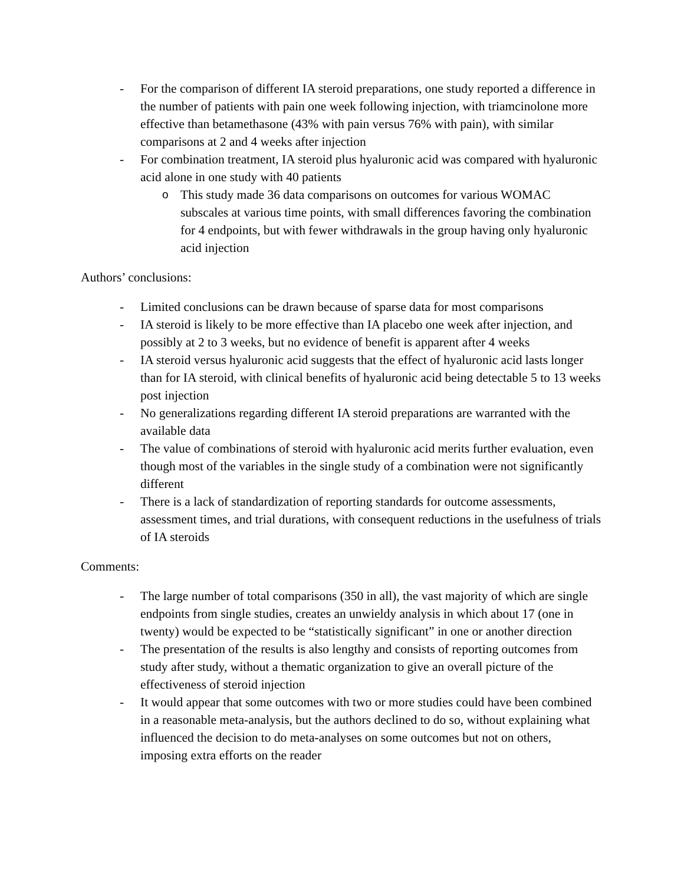- For the comparison of different IA steroid preparations, one study reported a difference in the number of patients with pain one week following injection, with triamcinolone more effective than betamethasone (43% with pain versus 76% with pain), with similar comparisons at 2 and 4 weeks after injection
- For combination treatment, IA steroid plus hyaluronic acid was compared with hyaluronic acid alone in one study with 40 patients
o This study made 36 data comparisons on outcomes for various WOMAC subscales at various time points, with small differences favoring the combination for 4 endpoints, but with fewer withdrawals in the group having only hyaluronic acid injection
Authors’ conclusions:
- Limited conclusions can be drawn because of sparse data for most comparisons
- IA steroid is likely to be more effective than IA placebo one week after injection, and possibly at 2 to 3 weeks, but no evidence of benefit is apparent after 4 weeks
- IA steroid versus hyaluronic acid suggests that the effect of hyaluronic acid lasts longer than for IA steroid, with clinical benefits of hyaluronic acid being detectable 5 to 13 weeks post injection
- No generalizations regarding different IA steroid preparations are warranted with the available data
- The value of combinations of steroid with hyaluronic acid merits further evaluation, even though most of the variables in the single study of a combination were not significantly different
- There is a lack of standardization of reporting standards for outcome assessments, assessment times, and trial durations, with consequent reductions in the usefulness of trials of IA steroids
Comments:
- The large number of total comparisons (350 in all), the vast majority of which are single endpoints from single studies, creates an unwieldy analysis in which about 17 (one in twenty) would be expected to be “statistically significant” in one or another direction
- The presentation of the results is also lengthy and consists of reporting outcomes from study after study, without a thematic organization to give an overall picture of the effectiveness of steroid injection
- It would appear that some outcomes with two or more studies could have been combined in a reasonable meta-analysis, but the authors declined to do so, without explaining what influenced the decision to do meta-analyses on some outcomes but not on others, imposing extra efforts on the reader